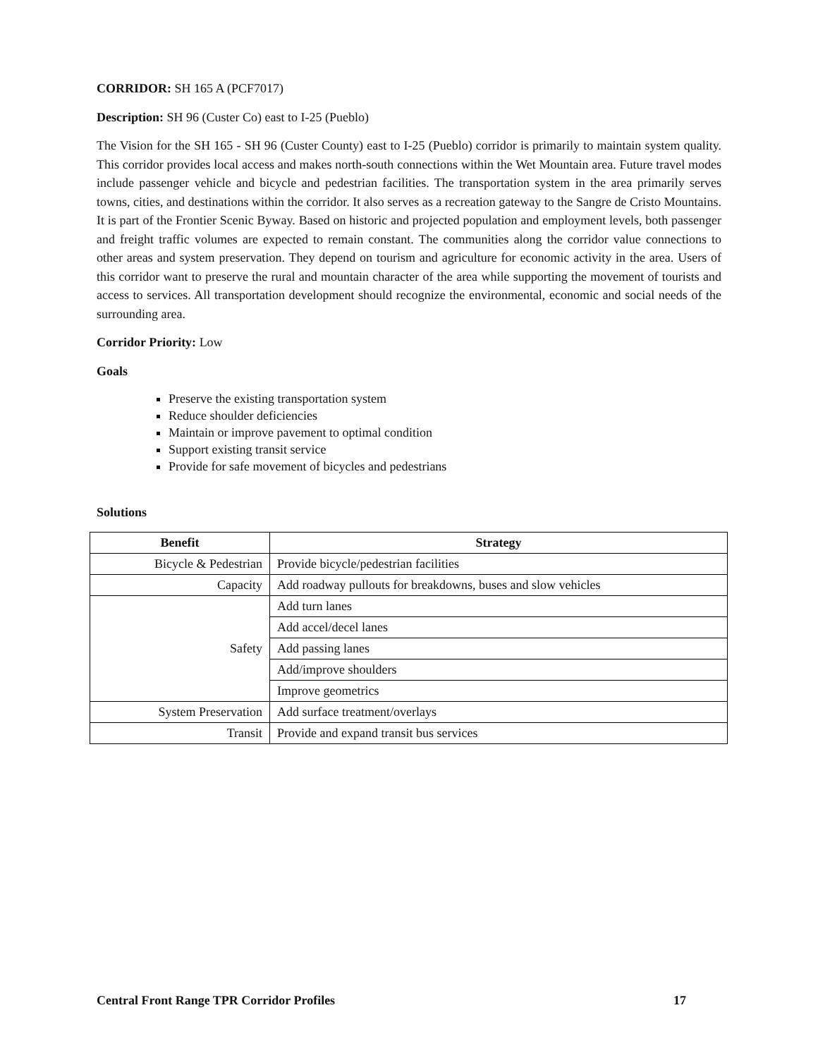CORRIDOR: SH 165 A (PCF7017)
Description: SH 96 (Custer Co) east to I-25 (Pueblo)
The Vision for the SH 165 - SH 96 (Custer County) east to I-25 (Pueblo) corridor is primarily to maintain system quality. This corridor provides local access and makes north-south connections within the Wet Mountain area. Future travel modes include passenger vehicle and bicycle and pedestrian facilities. The transportation system in the area primarily serves towns, cities, and destinations within the corridor. It also serves as a recreation gateway to the Sangre de Cristo Mountains. It is part of the Frontier Scenic Byway. Based on historic and projected population and employment levels, both passenger and freight traffic volumes are expected to remain constant. The communities along the corridor value connections to other areas and system preservation. They depend on tourism and agriculture for economic activity in the area. Users of this corridor want to preserve the rural and mountain character of the area while supporting the movement of tourists and access to services. All transportation development should recognize the environmental, economic and social needs of the surrounding area.
Corridor Priority: Low
Goals
Preserve the existing transportation system
Reduce shoulder deficiencies
Maintain or improve pavement to optimal condition
Support existing transit service
Provide for safe movement of bicycles and pedestrians
Solutions
| Benefit | Strategy |
| --- | --- |
| Bicycle & Pedestrian | Provide bicycle/pedestrian facilities |
| Capacity | Add roadway pullouts for breakdowns, buses and slow vehicles |
| Safety | Add turn lanes |
| | Add accel/decel lanes |
| | Add passing lanes |
| | Add/improve shoulders |
| | Improve geometrics |
| System Preservation | Add surface treatment/overlays |
| Transit | Provide and expand transit bus services |
Central Front Range TPR Corridor Profiles 17